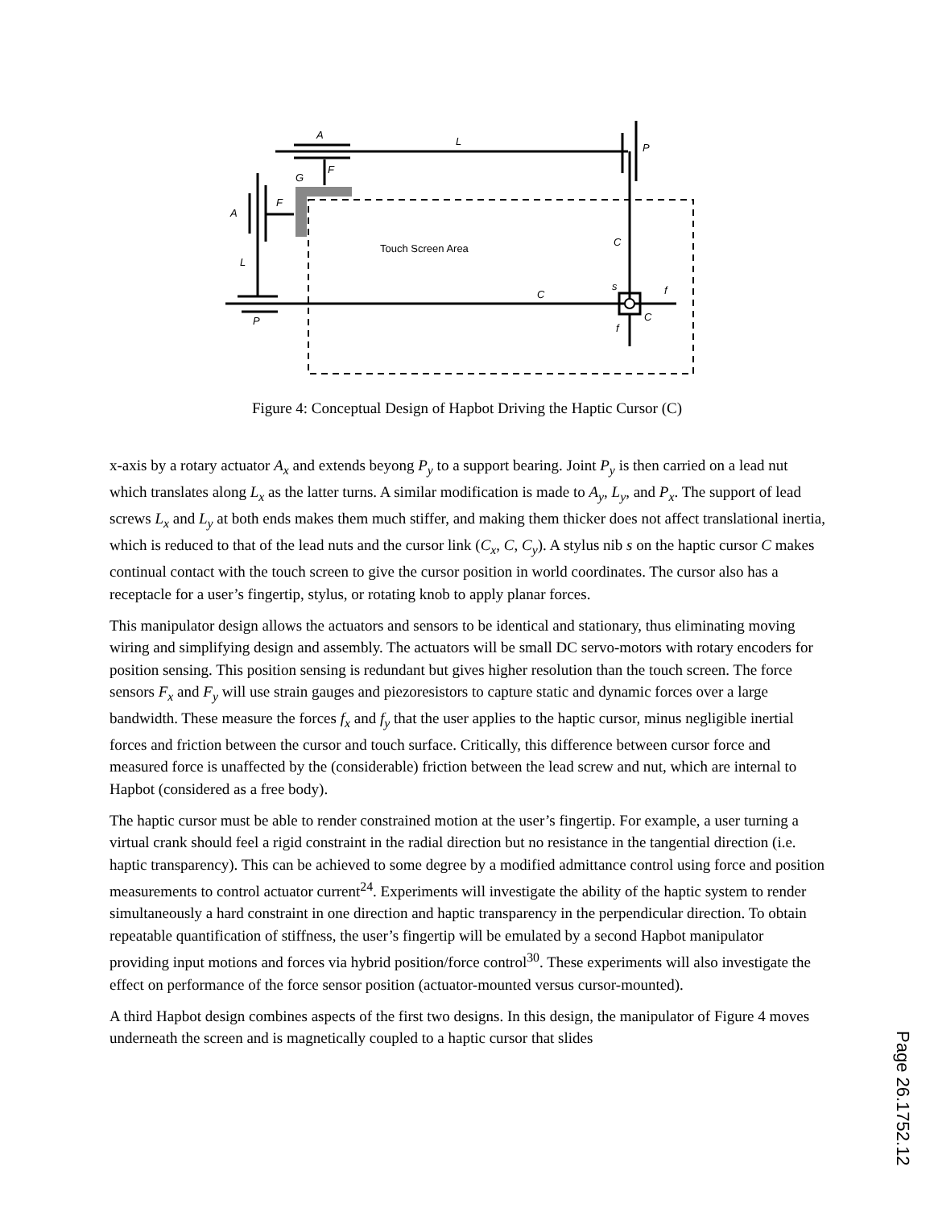A
L
P
F
G
F
A
L
P
C
C
s
f
C
f
Touch Screen Area
Figure 4: Conceptual Design of Hapbot Driving the Haptic Cursor (C)
x-axis by a rotary actuator A<sub>x</sub> and extends beyong P<sub>y</sub> to a support bearing. Joint P<sub>y</sub> is then carried on a lead nut which translates along L<sub>x</sub> as the latter turns. A similar modification is made to A<sub>y</sub>, L<sub>y</sub>, and P<sub>x</sub>. The support of lead screws L<sub>x</sub> and L<sub>y</sub> at both ends makes them much stiffer, and making them thicker does not affect translational inertia, which is reduced to that of the lead nuts and the cursor link (C<sub>x</sub>, C, C<sub>y</sub>). A stylus nib s on the haptic cursor C makes continual contact with the touch screen to give the cursor position in world coordinates. The cursor also has a receptacle for a user’s fingertip, stylus, or rotating knob to apply planar forces.
This manipulator design allows the actuators and sensors to be identical and stationary, thus eliminating moving wiring and simplifying design and assembly. The actuators will be small DC servo-motors with rotary encoders for position sensing. This position sensing is redundant but gives higher resolution than the touch screen. The force sensors F<sub>x</sub> and F<sub>y</sub> will use strain gauges and piezoresistors to capture static and dynamic forces over a large bandwidth. These measure the forces f<sub>x</sub> and f<sub>y</sub> that the user applies to the haptic cursor, minus negligible inertial forces and friction between the cursor and touch surface. Critically, this difference between cursor force and measured force is unaffected by the (considerable) friction between the lead screw and nut, which are internal to Hapbot (considered as a free body).
The haptic cursor must be able to render constrained motion at the user’s fingertip. For example, a user turning a virtual crank should feel a rigid constraint in the radial direction but no resistance in the tangential direction (i.e. haptic transparency). This can be achieved to some degree by a modified admittance control using force and position measurements to control actuator current<sup>24</sup>. Experiments will investigate the ability of the haptic system to render simultaneously a hard constraint in one direction and haptic transparency in the perpendicular direction. To obtain repeatable quantification of stiffness, the user’s fingertip will be emulated by a second Hapbot manipulator providing input motions and forces via hybrid position/force control<sup>30</sup>. These experiments will also investigate the effect on performance of the force sensor position (actuator-mounted versus cursor-mounted).
A third Hapbot design combines aspects of the first two designs. In this design, the manipulator of Figure 4 moves underneath the screen and is magnetically coupled to a haptic cursor that slides
Page 26.1752.12